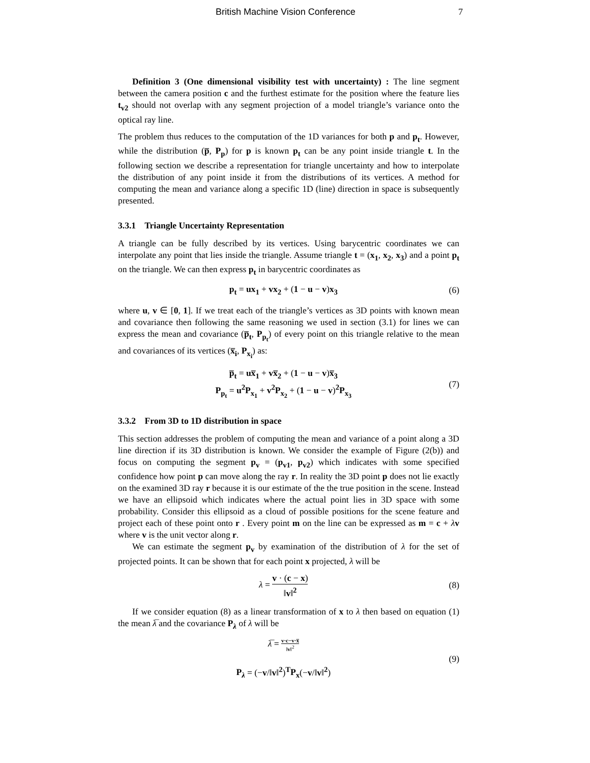British Machine Vision Conference 7
Definition 3 (One dimensional visibility test with uncertainty) : The line segment between the camera position c and the furthest estimate for the position where the feature lies t<sub>v2</sub> should not overlap with any segment projection of a model triangle’s variance onto the optical ray line.
The problem thus reduces to the computation of the 1D variances for both p and p<sub>t</sub>. However, while the distribution (p̅, P<sub>p</sub>) for p is known p<sub>t</sub> can be any point inside triangle t. In the following section we describe a representation for triangle uncertainty and how to interpolate the distribution of any point inside it from the distributions of its vertices. A method for computing the mean and variance along a specific 1D (line) direction in space is subsequently presented.
3.3.1 Triangle Uncertainty Representation
A triangle can be fully described by its vertices. Using barycentric coordinates we can interpolate any point that lies inside the triangle. Assume triangle t = (x<sub>1</sub>, x<sub>2</sub>, x<sub>3</sub>) and a point p<sub>t</sub> on the triangle. We can then express p<sub>t</sub> in barycentric coordinates as
p<sub>t</sub> = ux<sub>1</sub> + vx<sub>2</sub> + (1 − u − v)x<sub>3</sub> (6)
where u, v ∈ [0, 1]. If we treat each of the triangle’s vertices as 3D points with known mean and covariance then following the same reasoning we used in section (3.1) for lines we can express the mean and covariance (p̅<sub>t</sub>, P<sub>p<sub>t</sub></sub>) of every point on this triangle relative to the mean and covariances of its vertices (x̅<sub>i</sub>, P<sub>x<sub>i</sub></sub>) as:
p̅<sub>t</sub> = ux̅<sub>1</sub> + vx̅<sub>2</sub> + (1 − u − v)x̅<sub>3</sub>
P<sub>p<sub>t</sub></sub> = u<sup>2</sup>P<sub>x<sub>1</sub></sub> + v<sup>2</sup>P<sub>x<sub>2</sub></sub> + (1 − u − v)<sup>2</sup>P<sub>x<sub>3</sub></sub>
(7)
3.3.2 From 3D to 1D distribution in space
This section addresses the problem of computing the mean and variance of a point along a 3D line direction if its 3D distribution is known. We consider the example of Figure (2(b)) and focus on computing the segment p<sub>v</sub> = (p<sub>v1</sub>, p<sub>v2</sub>) which indicates with some specified confidence how point p can move along the ray r. In reality the 3D point p does not lie exactly on the examined 3D ray r because it is our estimate of the the true position in the scene. Instead we have an ellipsoid which indicates where the actual point lies in 3D space with some probability. Consider this ellipsoid as a cloud of possible positions for the scene feature and project each of these point onto r . Every point m on the line can be expressed as m = c + λv where v is the unit vector along r.
We can estimate the segment p<sub>v</sub> by examination of the distribution of λ for the set of projected points. It can be shown that for each point x projected, λ will be
λ = v · (c − x) ‖v‖<sup>2</sup> (8)
If we consider equation (8) as a linear transformation of x to λ then based on equation (1) the mean λ̅ and the covariance P<sub>λ</sub> of λ will be
λ̅ = v·c−v·x̅ ‖v‖<sup>2</sup>
P<sub>λ</sub> = (−v/‖v‖<sup>2</sup>)<sup>T</sup>P<sub>x</sub>(−v/‖v‖<sup>2</sup>)
(9)